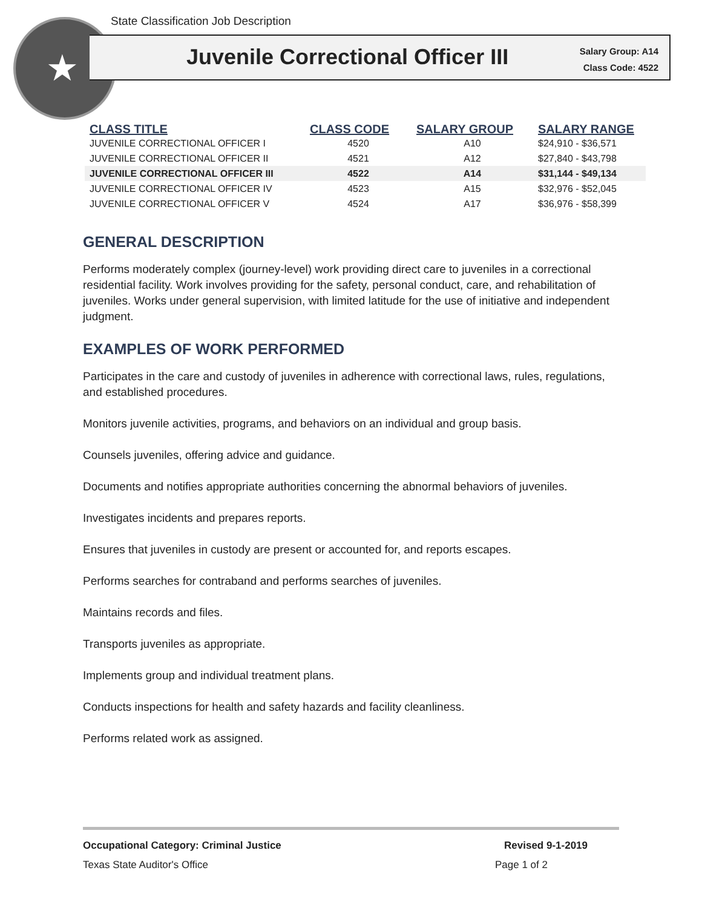State Classification Job Description
★
Juvenile Correctional Officer III
Salary Group: A14
Class Code: 4522
| CLASS TITLE | CLASS CODE | SALARY GROUP | SALARY RANGE |
| --- | --- | --- | --- |
| JUVENILE CORRECTIONAL OFFICER I | 4520 | A10 | $24,910 - $36,571 |
| JUVENILE CORRECTIONAL OFFICER II | 4521 | A12 | $27,840 - $43,798 |
| JUVENILE CORRECTIONAL OFFICER III | 4522 | A14 | $31,144 - $49,134 |
| JUVENILE CORRECTIONAL OFFICER IV | 4523 | A15 | $32,976 - $52,045 |
| JUVENILE CORRECTIONAL OFFICER V | 4524 | A17 | $36,976 - $58,399 |
GENERAL DESCRIPTION
Performs moderately complex (journey-level) work providing direct care to juveniles in a correctional residential facility. Work involves providing for the safety, personal conduct, care, and rehabilitation of juveniles. Works under general supervision, with limited latitude for the use of initiative and independent judgment.
EXAMPLES OF WORK PERFORMED
Participates in the care and custody of juveniles in adherence with correctional laws, rules, regulations, and established procedures.
Monitors juvenile activities, programs, and behaviors on an individual and group basis.
Counsels juveniles, offering advice and guidance.
Documents and notifies appropriate authorities concerning the abnormal behaviors of juveniles.
Investigates incidents and prepares reports.
Ensures that juveniles in custody are present or accounted for, and reports escapes.
Performs searches for contraband and performs searches of juveniles.
Maintains records and files.
Transports juveniles as appropriate.
Implements group and individual treatment plans.
Conducts inspections for health and safety hazards and facility cleanliness.
Performs related work as assigned.
Occupational Category: Criminal Justice Revised 9-1-2019
Texas State Auditor's Office Page 1 of 2